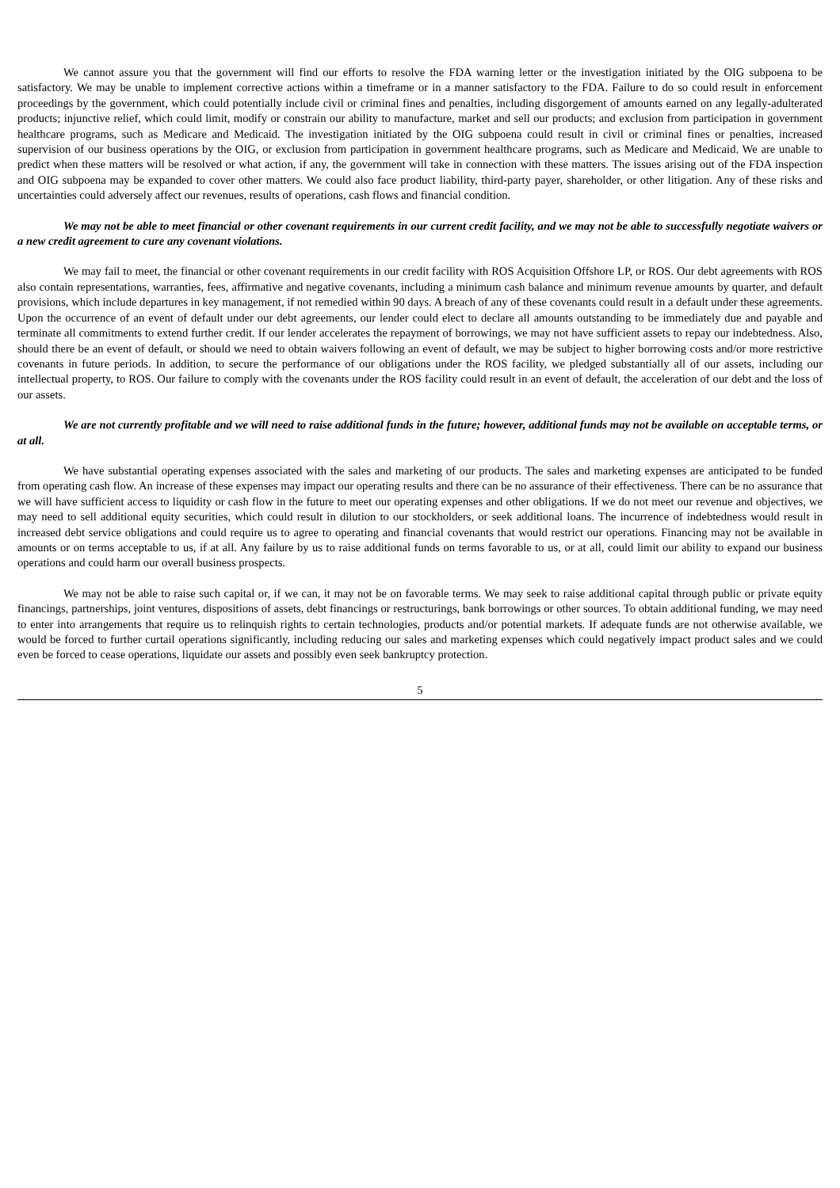We cannot assure you that the government will find our efforts to resolve the FDA warning letter or the investigation initiated by the OIG subpoena to be satisfactory. We may be unable to implement corrective actions within a timeframe or in a manner satisfactory to the FDA. Failure to do so could result in enforcement proceedings by the government, which could potentially include civil or criminal fines and penalties, including disgorgement of amounts earned on any legally-adulterated products; injunctive relief, which could limit, modify or constrain our ability to manufacture, market and sell our products; and exclusion from participation in government healthcare programs, such as Medicare and Medicaid. The investigation initiated by the OIG subpoena could result in civil or criminal fines or penalties, increased supervision of our business operations by the OIG, or exclusion from participation in government healthcare programs, such as Medicare and Medicaid. We are unable to predict when these matters will be resolved or what action, if any, the government will take in connection with these matters. The issues arising out of the FDA inspection and OIG subpoena may be expanded to cover other matters. We could also face product liability, third-party payer, shareholder, or other litigation. Any of these risks and uncertainties could adversely affect our revenues, results of operations, cash flows and financial condition.
We may not be able to meet financial or other covenant requirements in our current credit facility, and we may not be able to successfully negotiate waivers or a new credit agreement to cure any covenant violations.
We may fail to meet, the financial or other covenant requirements in our credit facility with ROS Acquisition Offshore LP, or ROS. Our debt agreements with ROS also contain representations, warranties, fees, affirmative and negative covenants, including a minimum cash balance and minimum revenue amounts by quarter, and default provisions, which include departures in key management, if not remedied within 90 days. A breach of any of these covenants could result in a default under these agreements. Upon the occurrence of an event of default under our debt agreements, our lender could elect to declare all amounts outstanding to be immediately due and payable and terminate all commitments to extend further credit. If our lender accelerates the repayment of borrowings, we may not have sufficient assets to repay our indebtedness. Also, should there be an event of default, or should we need to obtain waivers following an event of default, we may be subject to higher borrowing costs and/or more restrictive covenants in future periods. In addition, to secure the performance of our obligations under the ROS facility, we pledged substantially all of our assets, including our intellectual property, to ROS. Our failure to comply with the covenants under the ROS facility could result in an event of default, the acceleration of our debt and the loss of our assets.
We are not currently profitable and we will need to raise additional funds in the future; however, additional funds may not be available on acceptable terms, or at all.
We have substantial operating expenses associated with the sales and marketing of our products. The sales and marketing expenses are anticipated to be funded from operating cash flow. An increase of these expenses may impact our operating results and there can be no assurance of their effectiveness. There can be no assurance that we will have sufficient access to liquidity or cash flow in the future to meet our operating expenses and other obligations. If we do not meet our revenue and objectives, we may need to sell additional equity securities, which could result in dilution to our stockholders, or seek additional loans. The incurrence of indebtedness would result in increased debt service obligations and could require us to agree to operating and financial covenants that would restrict our operations. Financing may not be available in amounts or on terms acceptable to us, if at all. Any failure by us to raise additional funds on terms favorable to us, or at all, could limit our ability to expand our business operations and could harm our overall business prospects.
We may not be able to raise such capital or, if we can, it may not be on favorable terms. We may seek to raise additional capital through public or private equity financings, partnerships, joint ventures, dispositions of assets, debt financings or restructurings, bank borrowings or other sources. To obtain additional funding, we may need to enter into arrangements that require us to relinquish rights to certain technologies, products and/or potential markets. If adequate funds are not otherwise available, we would be forced to further curtail operations significantly, including reducing our sales and marketing expenses which could negatively impact product sales and we could even be forced to cease operations, liquidate our assets and possibly even seek bankruptcy protection.
5